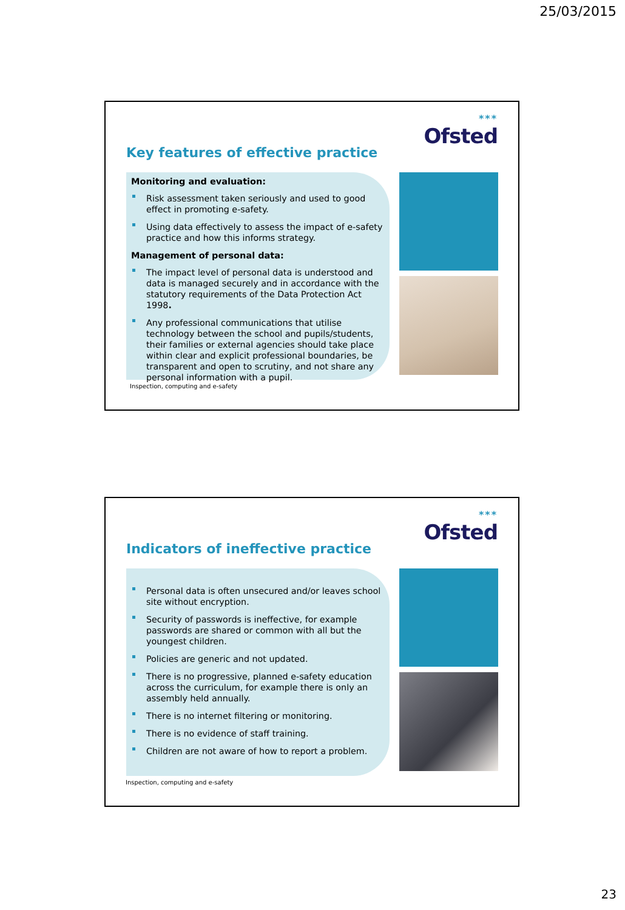25/03/2015
Key features of effective practice
***
Ofsted
Monitoring and evaluation:
Risk assessment taken seriously and used to good effect in promoting e-safety.
Using data effectively to assess the impact of e-safety practice and how this informs strategy.
Management of personal data:
The impact level of personal data is understood and data is managed securely and in accordance with the statutory requirements of the Data Protection Act 1998.
Any professional communications that utilise technology between the school and pupils/students, their families or external agencies should take place within clear and explicit professional boundaries, be transparent and open to scrutiny, and not share any personal information with a pupil.
Inspection, computing and e-safety
Indicators of ineffective practice
***
Ofsted
Personal data is often unsecured and/or leaves school site without encryption.
Security of passwords is ineffective, for example passwords are shared or common with all but the youngest children.
Policies are generic and not updated.
There is no progressive, planned e-safety education across the curriculum, for example there is only an assembly held annually.
There is no internet filtering or monitoring.
There is no evidence of staff training.
Children are not aware of how to report a problem.
Inspection, computing and e-safety
23